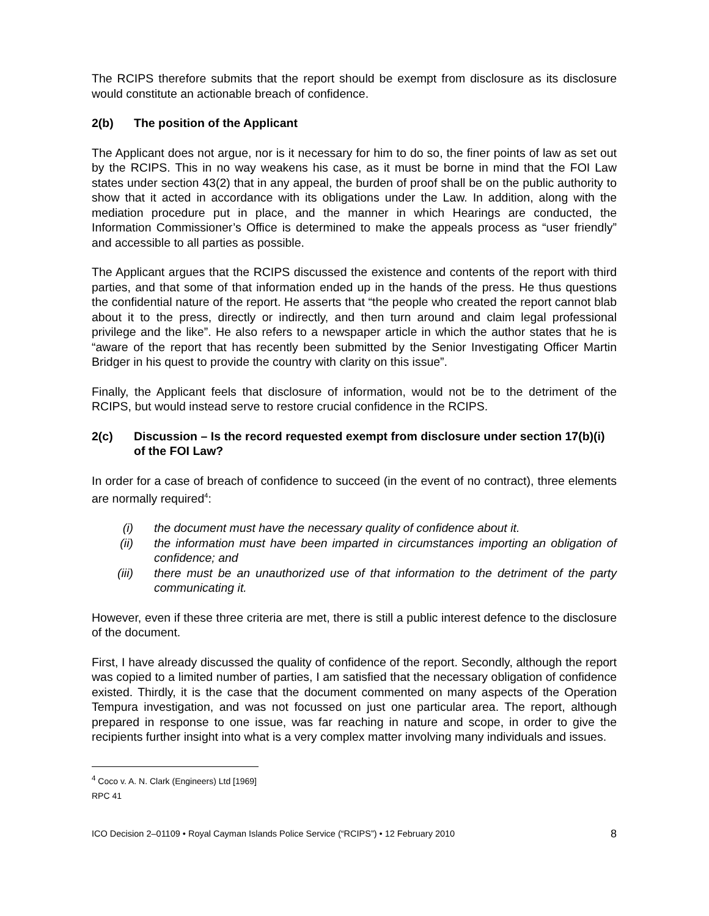The RCIPS therefore submits that the report should be exempt from disclosure as its disclosure would constitute an actionable breach of confidence.
2(b) The position of the Applicant
The Applicant does not argue, nor is it necessary for him to do so, the finer points of law as set out by the RCIPS. This in no way weakens his case, as it must be borne in mind that the FOI Law states under section 43(2) that in any appeal, the burden of proof shall be on the public authority to show that it acted in accordance with its obligations under the Law. In addition, along with the mediation procedure put in place, and the manner in which Hearings are conducted, the Information Commissioner’s Office is determined to make the appeals process as “user friendly” and accessible to all parties as possible.
The Applicant argues that the RCIPS discussed the existence and contents of the report with third parties, and that some of that information ended up in the hands of the press. He thus questions the confidential nature of the report. He asserts that “the people who created the report cannot blab about it to the press, directly or indirectly, and then turn around and claim legal professional privilege and the like”. He also refers to a newspaper article in which the author states that he is “aware of the report that has recently been submitted by the Senior Investigating Officer Martin Bridger in his quest to provide the country with clarity on this issue”.
Finally, the Applicant feels that disclosure of information, would not be to the detriment of the RCIPS, but would instead serve to restore crucial confidence in the RCIPS.
2(c) Discussion – Is the record requested exempt from disclosure under section 17(b)(i) of the FOI Law?
In order for a case of breach of confidence to succeed (in the event of no contract), three elements are normally required<sup>4</sup>:
(i) the document must have the necessary quality of confidence about it.
(ii) the information must have been imparted in circumstances importing an obligation of confidence; and
(iii) there must be an unauthorized use of that information to the detriment of the party communicating it.
However, even if these three criteria are met, there is still a public interest defence to the disclosure of the document.
First, I have already discussed the quality of confidence of the report. Secondly, although the report was copied to a limited number of parties, I am satisfied that the necessary obligation of confidence existed. Thirdly, it is the case that the document commented on many aspects of the Operation Tempura investigation, and was not focussed on just one particular area. The report, although prepared in response to one issue, was far reaching in nature and scope, in order to give the recipients further insight into what is a very complex matter involving many individuals and issues.
<sup>4</sup> Coco v. A. N. Clark (Engineers) Ltd [1969] RPC 41
ICO Decision 2–01109 • Royal Cayman Islands Police Service (“RCIPS”) • 12 February 2010 8